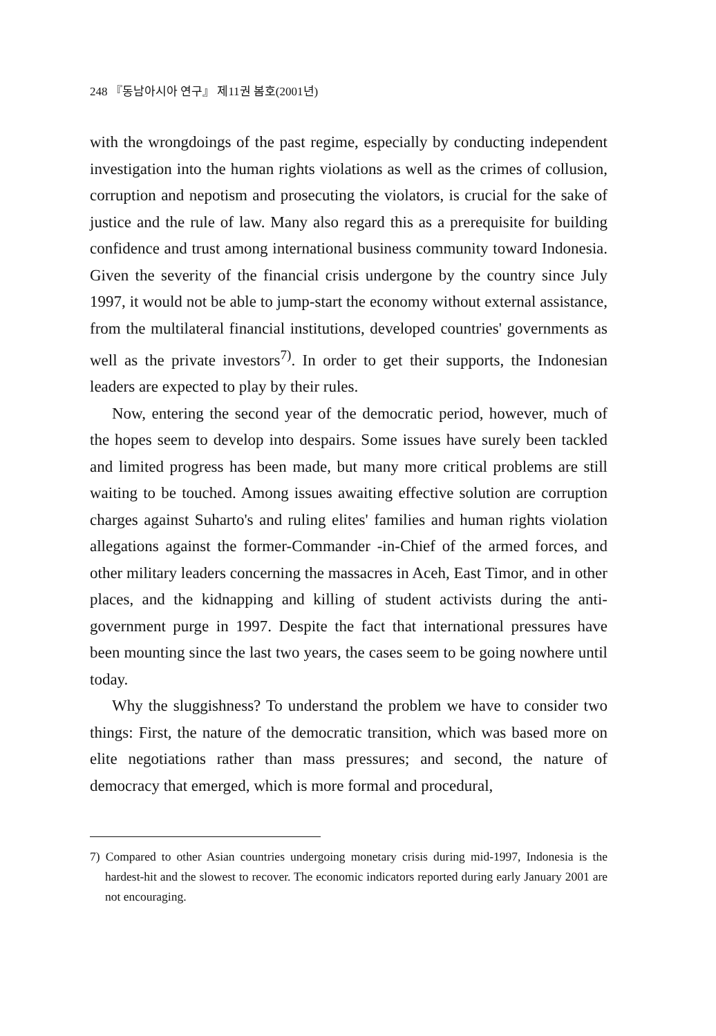248 『동남아시아 연구』 제11권 봄호(2001년)
with the wrongdoings of the past regime, especially by conducting independent investigation into the human rights violations as well as the crimes of collusion, corruption and nepotism and prosecuting the violators, is crucial for the sake of justice and the rule of law. Many also regard this as a prerequisite for building confidence and trust among international business community toward Indonesia. Given the severity of the financial crisis undergone by the country since July 1997, it would not be able to jump-start the economy without external assistance, from the multilateral financial institutions, developed countries' governments as well as the private investors<sup>7)</sup>. In order to get their supports, the Indonesian leaders are expected to play by their rules.
Now, entering the second year of the democratic period, however, much of the hopes seem to develop into despairs. Some issues have surely been tackled and limited progress has been made, but many more critical problems are still waiting to be touched. Among issues awaiting effective solution are corruption charges against Suharto's and ruling elites' families and human rights violation allegations against the former-Commander -in-Chief of the armed forces, and other military leaders concerning the massacres in Aceh, East Timor, and in other places, and the kidnapping and killing of student activists during the anti-government purge in 1997. Despite the fact that international pressures have been mounting since the last two years, the cases seem to be going nowhere until today.
Why the sluggishness? To understand the problem we have to consider two things: First, the nature of the democratic transition, which was based more on elite negotiations rather than mass pressures; and second, the nature of democracy that emerged, which is more formal and procedural,
7) Compared to other Asian countries undergoing monetary crisis during mid-1997, Indonesia is the hardest-hit and the slowest to recover. The economic indicators reported during early January 2001 are not encouraging.